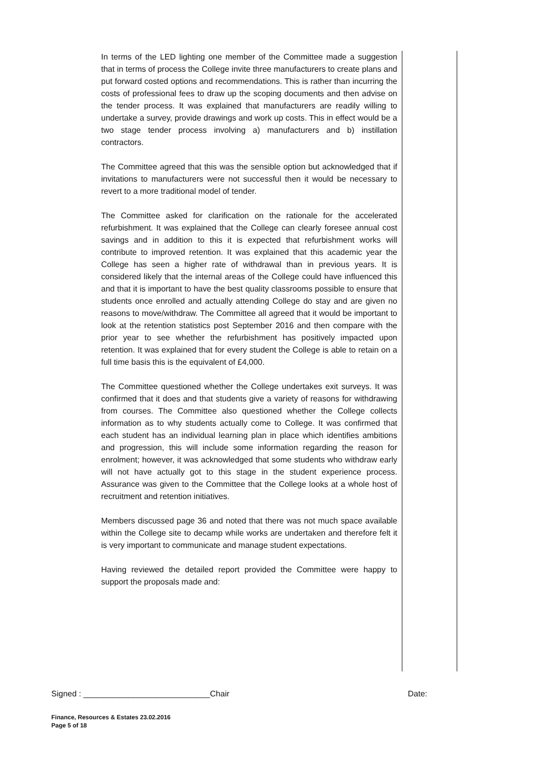In terms of the LED lighting one member of the Committee made a suggestion that in terms of process the College invite three manufacturers to create plans and put forward costed options and recommendations. This is rather than incurring the costs of professional fees to draw up the scoping documents and then advise on the tender process. It was explained that manufacturers are readily willing to undertake a survey, provide drawings and work up costs. This in effect would be a two stage tender process involving a) manufacturers and b) instillation contractors.
The Committee agreed that this was the sensible option but acknowledged that if invitations to manufacturers were not successful then it would be necessary to revert to a more traditional model of tender.
The Committee asked for clarification on the rationale for the accelerated refurbishment. It was explained that the College can clearly foresee annual cost savings and in addition to this it is expected that refurbishment works will contribute to improved retention. It was explained that this academic year the College has seen a higher rate of withdrawal than in previous years. It is considered likely that the internal areas of the College could have influenced this and that it is important to have the best quality classrooms possible to ensure that students once enrolled and actually attending College do stay and are given no reasons to move/withdraw. The Committee all agreed that it would be important to look at the retention statistics post September 2016 and then compare with the prior year to see whether the refurbishment has positively impacted upon retention. It was explained that for every student the College is able to retain on a full time basis this is the equivalent of £4,000.
The Committee questioned whether the College undertakes exit surveys. It was confirmed that it does and that students give a variety of reasons for withdrawing from courses. The Committee also questioned whether the College collects information as to why students actually come to College. It was confirmed that each student has an individual learning plan in place which identifies ambitions and progression, this will include some information regarding the reason for enrolment; however, it was acknowledged that some students who withdraw early will not have actually got to this stage in the student experience process. Assurance was given to the Committee that the College looks at a whole host of recruitment and retention initiatives.
Members discussed page 36 and noted that there was not much space available within the College site to decamp while works are undertaken and therefore felt it is very important to communicate and manage student expectations.
Having reviewed the detailed report provided the Committee were happy to support the proposals made and:
Signed : ____________________________Chair Date:
Finance, Resources & Estates 23.02.2016
Page 5 of 18